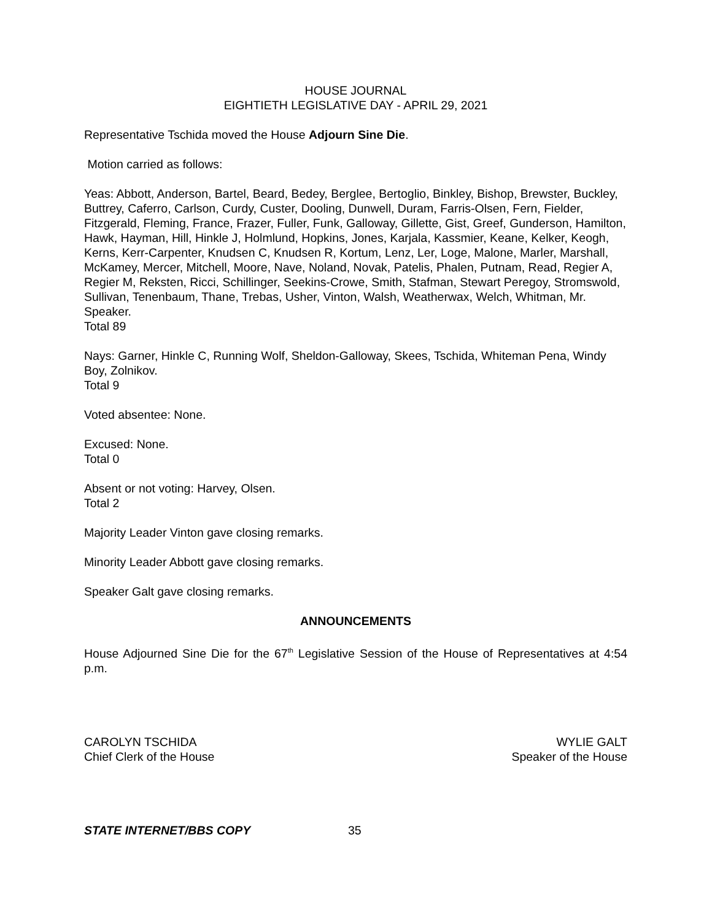HOUSE JOURNAL
EIGHTIETH LEGISLATIVE DAY - APRIL 29, 2021
Representative Tschida moved the House Adjourn Sine Die.
Motion carried as follows:
Yeas: Abbott, Anderson, Bartel, Beard, Bedey, Berglee, Bertoglio, Binkley, Bishop, Brewster, Buckley, Buttrey, Caferro, Carlson, Curdy, Custer, Dooling, Dunwell, Duram, Farris-Olsen, Fern, Fielder, Fitzgerald, Fleming, France, Frazer, Fuller, Funk, Galloway, Gillette, Gist, Greef, Gunderson, Hamilton, Hawk, Hayman, Hill, Hinkle J, Holmlund, Hopkins, Jones, Karjala, Kassmier, Keane, Kelker, Keogh, Kerns, Kerr-Carpenter, Knudsen C, Knudsen R, Kortum, Lenz, Ler, Loge, Malone, Marler, Marshall, McKamey, Mercer, Mitchell, Moore, Nave, Noland, Novak, Patelis, Phalen, Putnam, Read, Regier A, Regier M, Reksten, Ricci, Schillinger, Seekins-Crowe, Smith, Stafman, Stewart Peregoy, Stromswold, Sullivan, Tenenbaum, Thane, Trebas, Usher, Vinton, Walsh, Weatherwax, Welch, Whitman, Mr. Speaker.
Total 89
Nays: Garner, Hinkle C, Running Wolf, Sheldon-Galloway, Skees, Tschida, Whiteman Pena, Windy Boy, Zolnikov.
Total 9
Voted absentee: None.
Excused: None.
Total 0
Absent or not voting: Harvey, Olsen.
Total 2
Majority Leader Vinton gave closing remarks.
Minority Leader Abbott gave closing remarks.
Speaker Galt gave closing remarks.
ANNOUNCEMENTS
House Adjourned Sine Die for the 67<sup>th</sup> Legislative Session of the House of Representatives at 4:54 p.m.
CAROLYN TSCHIDA
Chief Clerk of the House
WYLIE GALT
Speaker of the House
STATE INTERNET/BBS COPY 35